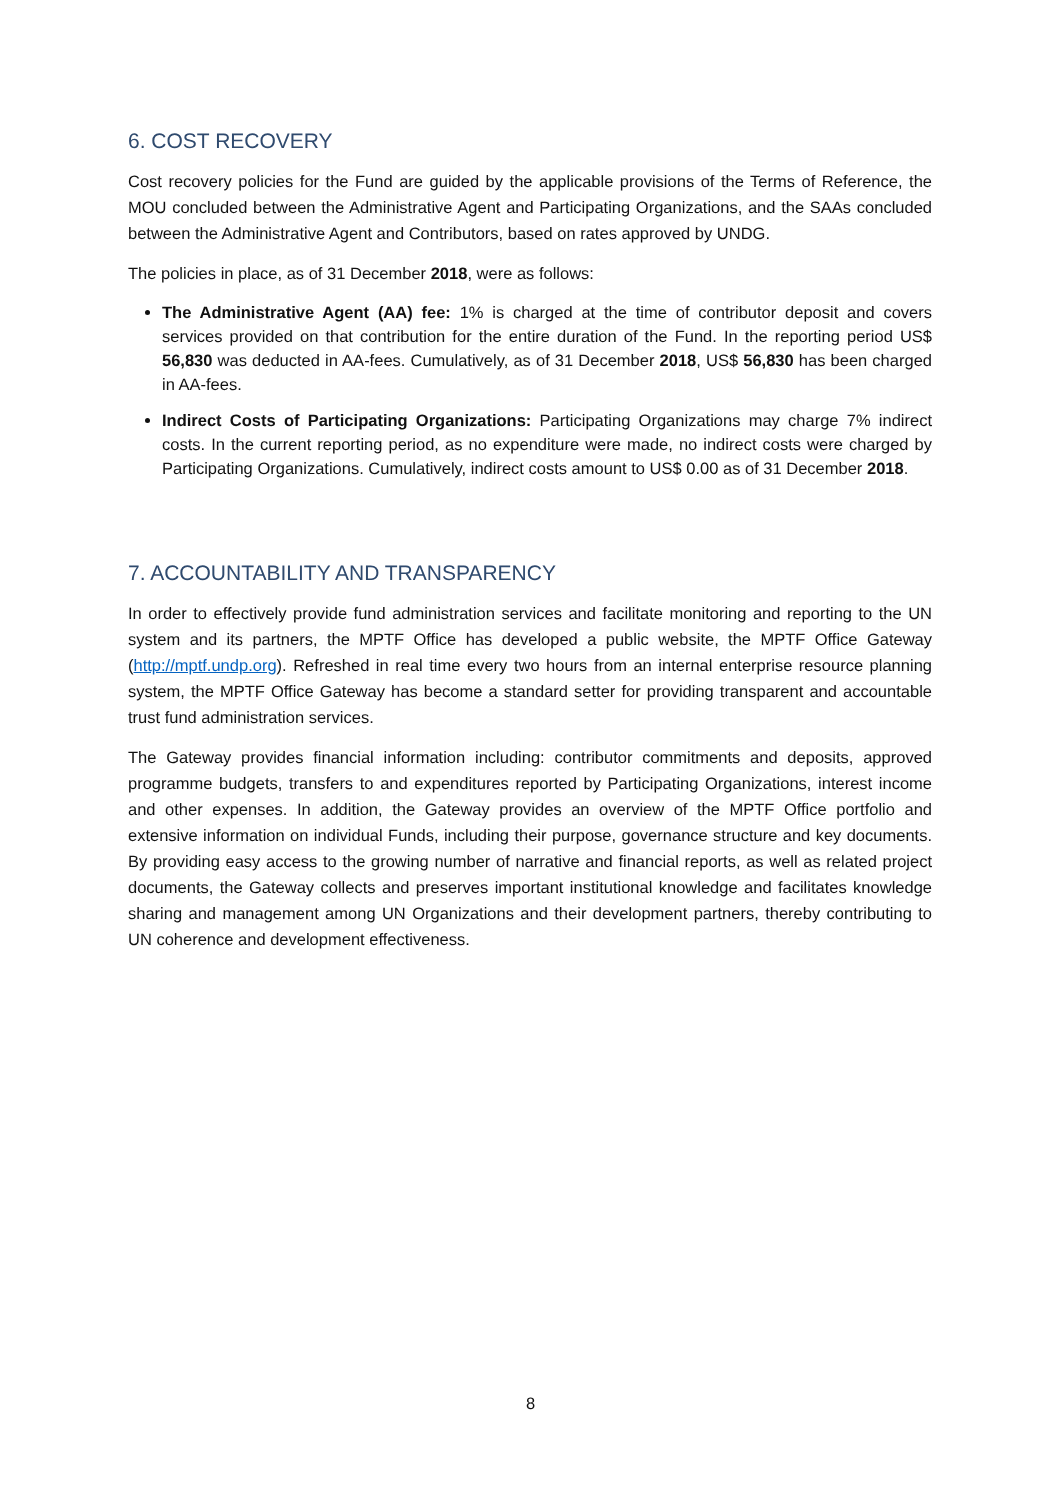6. COST RECOVERY
Cost recovery policies for the Fund are guided by the applicable provisions of the Terms of Reference, the MOU concluded between the Administrative Agent and Participating Organizations, and the SAAs concluded between the Administrative Agent and Contributors, based on rates approved by UNDG.
The policies in place, as of 31 December 2018, were as follows:
The Administrative Agent (AA) fee: 1% is charged at the time of contributor deposit and covers services provided on that contribution for the entire duration of the Fund. In the reporting period US$ 56,830 was deducted in AA-fees. Cumulatively, as of 31 December 2018, US$ 56,830 has been charged in AA-fees.
Indirect Costs of Participating Organizations: Participating Organizations may charge 7% indirect costs. In the current reporting period, as no expenditure were made, no indirect costs were charged by Participating Organizations. Cumulatively, indirect costs amount to US$ 0.00 as of 31 December 2018.
7. ACCOUNTABILITY AND TRANSPARENCY
In order to effectively provide fund administration services and facilitate monitoring and reporting to the UN system and its partners, the MPTF Office has developed a public website, the MPTF Office Gateway (http://mptf.undp.org). Refreshed in real time every two hours from an internal enterprise resource planning system, the MPTF Office Gateway has become a standard setter for providing transparent and accountable trust fund administration services.
The Gateway provides financial information including: contributor commitments and deposits, approved programme budgets, transfers to and expenditures reported by Participating Organizations, interest income and other expenses. In addition, the Gateway provides an overview of the MPTF Office portfolio and extensive information on individual Funds, including their purpose, governance structure and key documents. By providing easy access to the growing number of narrative and financial reports, as well as related project documents, the Gateway collects and preserves important institutional knowledge and facilitates knowledge sharing and management among UN Organizations and their development partners, thereby contributing to UN coherence and development effectiveness.
8